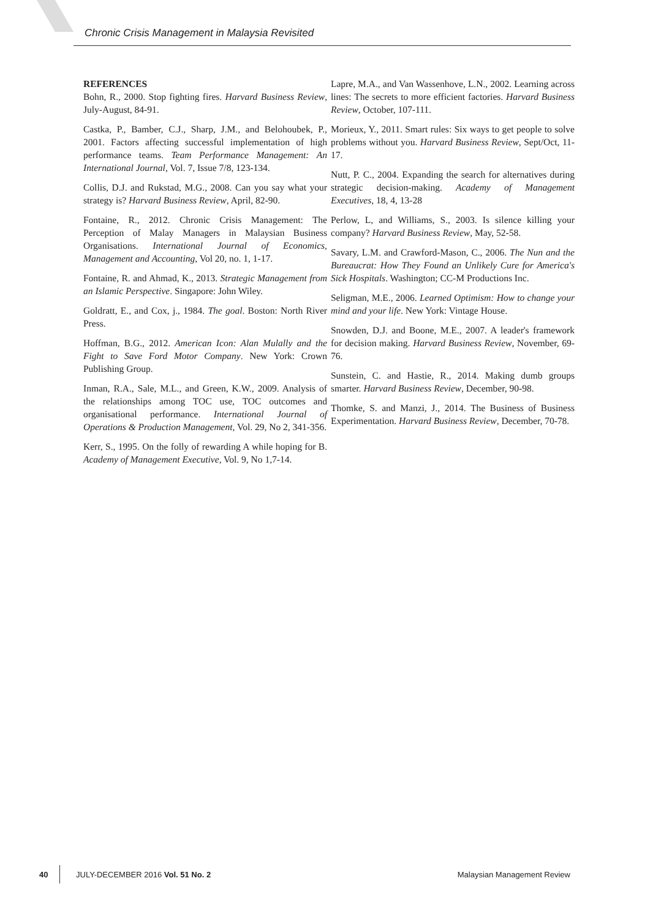Chronic Crisis Management in Malaysia Revisited
REFERENCES
Bohn, R., 2000. Stop fighting fires. Harvard Business Review, July-August, 84-91.
Castka, P., Bamber, C.J., Sharp, J.M., and Belohoubek, P., 2001. Factors affecting successful implementation of high performance teams. Team Performance Management: An International Journal, Vol. 7, Issue 7/8, 123-134.
Collis, D.J. and Rukstad, M.G., 2008. Can you say what your strategy is? Harvard Business Review, April, 82-90.
Fontaine, R., 2012. Chronic Crisis Management: The Perception of Malay Managers in Malaysian Business Organisations. International Journal of Economics, Management and Accounting, Vol 20, no. 1, 1-17.
Fontaine, R. and Ahmad, K., 2013. Strategic Management from an Islamic Perspective. Singapore: John Wiley.
Goldratt, E., and Cox, j., 1984. The goal. Boston: North River Press.
Hoffman, B.G., 2012. American Icon: Alan Mulally and the Fight to Save Ford Motor Company. New York: Crown Publishing Group.
Inman, R.A., Sale, M.L., and Green, K.W., 2009. Analysis of the relationships among TOC use, TOC outcomes and organisational performance. International Journal of Operations & Production Management, Vol. 29, No 2, 341-356.
Kerr, S., 1995. On the folly of rewarding A while hoping for B. Academy of Management Executive, Vol. 9, No 1,7-14.
Lapre, M.A., and Van Wassenhove, L.N., 2002. Learning across lines: The secrets to more efficient factories. Harvard Business Review, October, 107-111.
Morieux, Y., 2011. Smart rules: Six ways to get people to solve problems without you. Harvard Business Review, Sept/Oct, 11-17.
Nutt, P. C., 2004. Expanding the search for alternatives during strategic decision-making. Academy of Management Executives, 18, 4, 13-28
Perlow, L, and Williams, S., 2003. Is silence killing your company? Harvard Business Review, May, 52-58.
Savary, L.M. and Crawford-Mason, C., 2006. The Nun and the Bureaucrat: How They Found an Unlikely Cure for America's Sick Hospitals. Washington; CC-M Productions Inc.
Seligman, M.E., 2006. Learned Optimism: How to change your mind and your life. New York: Vintage House.
Snowden, D.J. and Boone, M.E., 2007. A leader's framework for decision making. Harvard Business Review, November, 69-76.
Sunstein, C. and Hastie, R., 2014. Making dumb groups smarter. Harvard Business Review, December, 90-98.
Thomke, S. and Manzi, J., 2014. The Business of Business Experimentation. Harvard Business Review, December, 70-78.
40 JULY-DECEMBER 2016 Vol. 51 No. 2 Malaysian Management Review